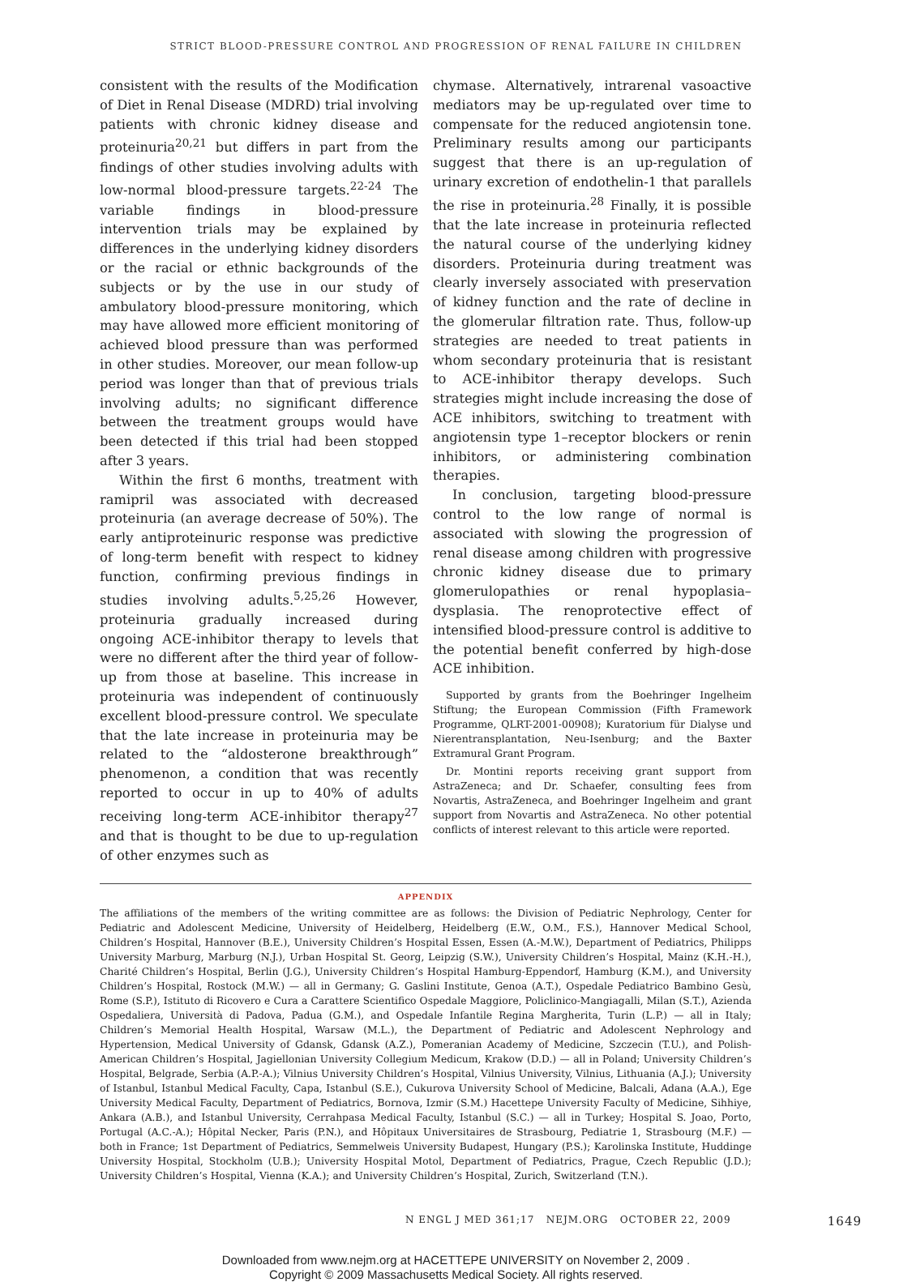STRICT BLOOD-PRESSURE CONTROL AND PROGRESSION OF RENAL FAILURE IN CHILDREN
consistent with the results of the Modification of Diet in Renal Disease (MDRD) trial involving patients with chronic kidney disease and proteinuria<sup>20,21</sup> but differs in part from the findings of other studies involving adults with low-normal blood-pressure targets.<sup>22-24</sup> The variable findings in blood-pressure intervention trials may be explained by differences in the underlying kidney disorders or the racial or ethnic backgrounds of the subjects or by the use in our study of ambulatory blood-pressure monitoring, which may have allowed more efficient monitoring of achieved blood pressure than was performed in other studies. Moreover, our mean follow-up period was longer than that of previous trials involving adults; no significant difference between the treatment groups would have been detected if this trial had been stopped after 3 years.
Within the first 6 months, treatment with ramipril was associated with decreased proteinuria (an average decrease of 50%). The early antiproteinuric response was predictive of long-term benefit with respect to kidney function, confirming previous findings in studies involving adults.<sup>5,25,26</sup> However, proteinuria gradually increased during ongoing ACE-inhibitor therapy to levels that were no different after the third year of follow-up from those at baseline. This increase in proteinuria was independent of continuously excellent blood-pressure control. We speculate that the late increase in proteinuria may be related to the “aldosterone breakthrough” phenomenon, a condition that was recently reported to occur in up to 40% of adults receiving long-term ACE-inhibitor therapy<sup>27</sup> and that is thought to be due to up-regulation of other enzymes such as
chymase. Alternatively, intrarenal vasoactive mediators may be up-regulated over time to compensate for the reduced angiotensin tone. Preliminary results among our participants suggest that there is an up-regulation of urinary excretion of endothelin-1 that parallels the rise in proteinuria.<sup>28</sup> Finally, it is possible that the late increase in proteinuria reflected the natural course of the underlying kidney disorders. Proteinuria during treatment was clearly inversely associated with preservation of kidney function and the rate of decline in the glomerular filtration rate. Thus, follow-up strategies are needed to treat patients in whom secondary proteinuria that is resistant to ACE-inhibitor therapy develops. Such strategies might include increasing the dose of ACE inhibitors, switching to treatment with angiotensin type 1–receptor blockers or renin inhibitors, or administering combination therapies.
In conclusion, targeting blood-pressure control to the low range of normal is associated with slowing the progression of renal disease among children with progressive chronic kidney disease due to primary glomerulopathies or renal hypoplasia–dysplasia. The renoprotective effect of intensified blood-pressure control is additive to the potential benefit conferred by high-dose ACE inhibition.
Supported by grants from the Boehringer Ingelheim Stiftung; the European Commission (Fifth Framework Programme, QLRT-2001-00908); Kuratorium für Dialyse und Nierentransplantation, Neu-Isenburg; and the Baxter Extramural Grant Program.
Dr. Montini reports receiving grant support from AstraZeneca; and Dr. Schaefer, consulting fees from Novartis, AstraZeneca, and Boehringer Ingelheim and grant support from Novartis and AstraZeneca. No other potential conflicts of interest relevant to this article were reported.
APPENDIX
The affiliations of the members of the writing committee are as follows: the Division of Pediatric Nephrology, Center for Pediatric and Adolescent Medicine, University of Heidelberg, Heidelberg (E.W., O.M., F.S.), Hannover Medical School, Children’s Hospital, Hannover (B.E.), University Children’s Hospital Essen, Essen (A.-M.W.), Department of Pediatrics, Philipps University Marburg, Marburg (N.J.), Urban Hospital St. Georg, Leipzig (S.W.), University Children’s Hospital, Mainz (K.H.-H.), Charité Children’s Hospital, Berlin (J.G.), University Children’s Hospital Hamburg-Eppendorf, Hamburg (K.M.), and University Children’s Hospital, Rostock (M.W.) — all in Germany; G. Gaslini Institute, Genoa (A.T.), Ospedale Pediatrico Bambino Gesù, Rome (S.P.), Istituto di Ricovero e Cura a Carattere Scientifico Ospedale Maggiore, Policlinico-Mangiagalli, Milan (S.T.), Azienda Ospedaliera, Università di Padova, Padua (G.M.), and Ospedale Infantile Regina Margherita, Turin (L.P.) — all in Italy; Children’s Memorial Health Hospital, Warsaw (M.L.), the Department of Pediatric and Adolescent Nephrology and Hypertension, Medical University of Gdansk, Gdansk (A.Z.), Pomeranian Academy of Medicine, Szczecin (T.U.), and Polish-American Children’s Hospital, Jagiellonian University Collegium Medicum, Krakow (D.D.) — all in Poland; University Children’s Hospital, Belgrade, Serbia (A.P.-A.); Vilnius University Children’s Hospital, Vilnius University, Vilnius, Lithuania (A.J.); University of Istanbul, Istanbul Medical Faculty, Capa, Istanbul (S.E.), Cukurova University School of Medicine, Balcali, Adana (A.A.), Ege University Medical Faculty, Department of Pediatrics, Bornova, Izmir (S.M.) Hacettepe University Faculty of Medicine, Sihhiye, Ankara (A.B.), and Istanbul University, Cerrahpasa Medical Faculty, Istanbul (S.C.) — all in Turkey; Hospital S. Joao, Porto, Portugal (A.C.-A.); Hôpital Necker, Paris (P.N.), and Hôpitaux Universitaires de Strasbourg, Pediatrie 1, Strasbourg (M.F.) — both in France; 1st Department of Pediatrics, Semmelweis University Budapest, Hungary (P.S.); Karolinska Institute, Huddinge University Hospital, Stockholm (U.B.); University Hospital Motol, Department of Pediatrics, Prague, Czech Republic (J.D.); University Children’s Hospital, Vienna (K.A.); and University Children’s Hospital, Zurich, Switzerland (T.N.).
N ENGL J MED 361;17 NEJM.ORG OCTOBER 22, 2009 1649
Downloaded from www.nejm.org at HACETTEPE UNIVERSITY on November 2, 2009 .
Copyright © 2009 Massachusetts Medical Society. All rights reserved.